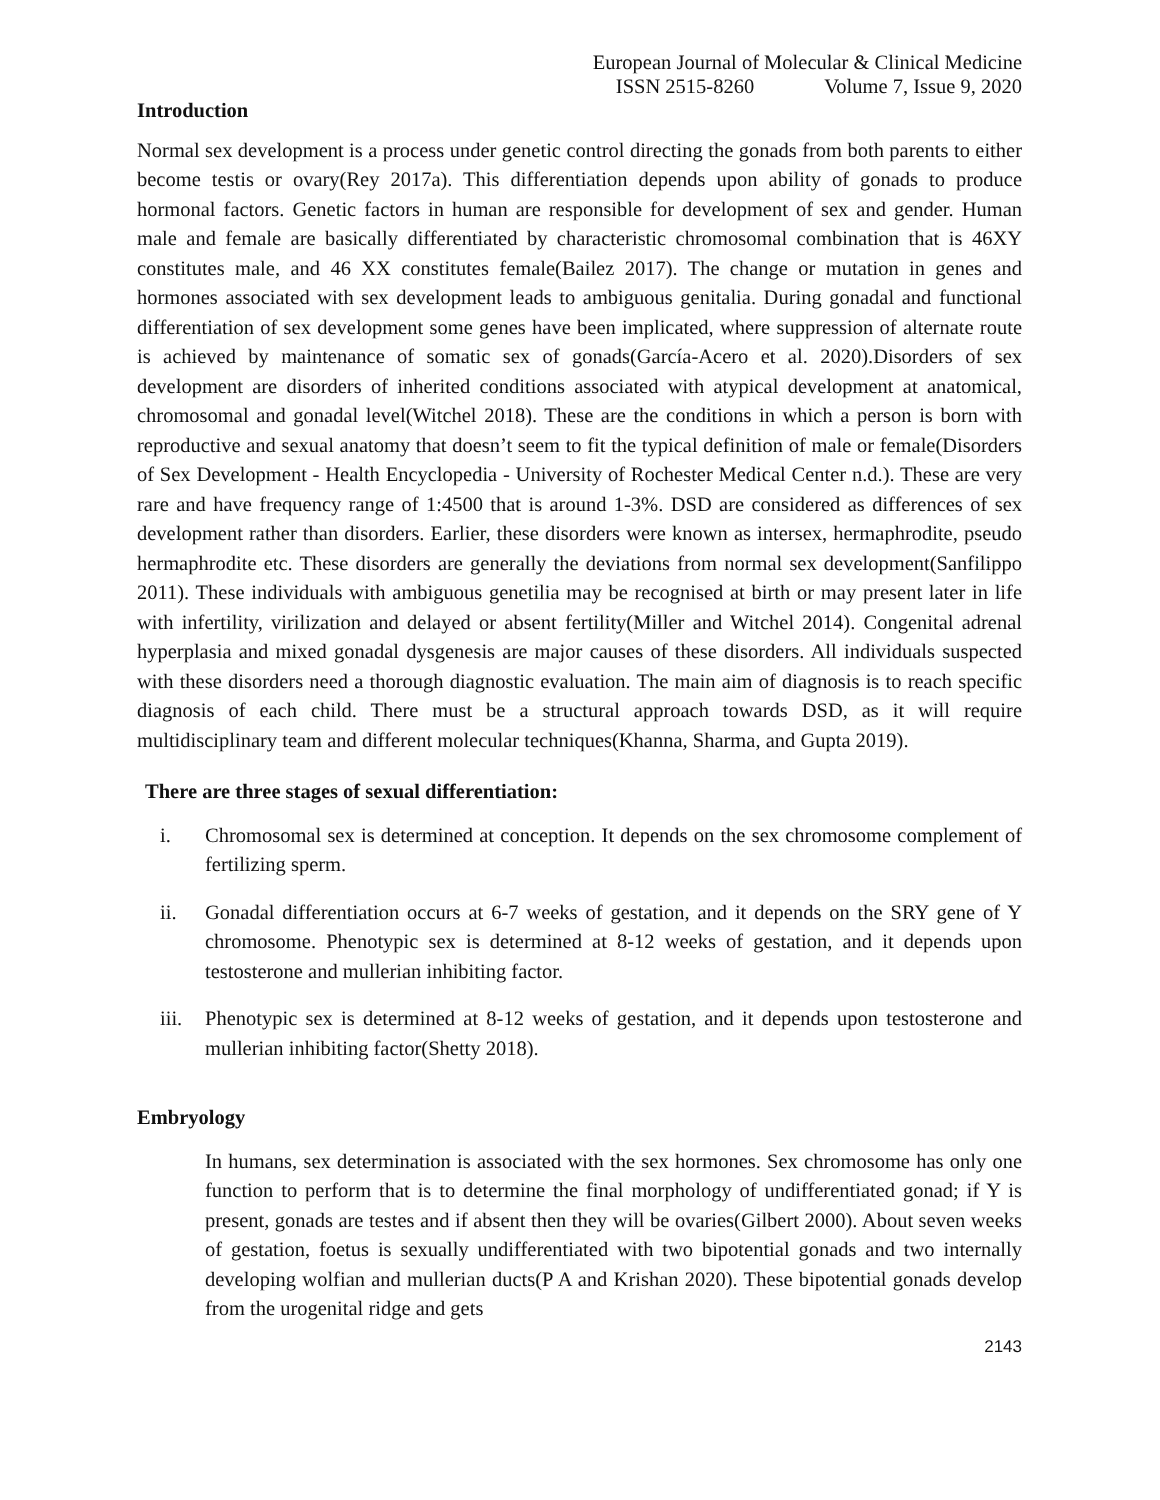European Journal of Molecular & Clinical Medicine
ISSN 2515-8260 Volume 7, Issue 9, 2020
Introduction
Normal sex development is a process under genetic control directing the gonads from both parents to either become testis or ovary(Rey 2017a). This differentiation depends upon ability of gonads to produce hormonal factors. Genetic factors in human are responsible for development of sex and gender. Human male and female are basically differentiated by characteristic chromosomal combination that is 46XY constitutes male, and 46 XX constitutes female(Bailez 2017). The change or mutation in genes and hormones associated with sex development leads to ambiguous genitalia. During gonadal and functional differentiation of sex development some genes have been implicated, where suppression of alternate route is achieved by maintenance of somatic sex of gonads(García-Acero et al. 2020).Disorders of sex development are disorders of inherited conditions associated with atypical development at anatomical, chromosomal and gonadal level(Witchel 2018). These are the conditions in which a person is born with reproductive and sexual anatomy that doesn’t seem to fit the typical definition of male or female(Disorders of Sex Development - Health Encyclopedia - University of Rochester Medical Center n.d.). These are very rare and have frequency range of 1:4500 that is around 1-3%. DSD are considered as differences of sex development rather than disorders. Earlier, these disorders were known as intersex, hermaphrodite, pseudo hermaphrodite etc. These disorders are generally the deviations from normal sex development(Sanfilippo 2011). These individuals with ambiguous genetilia may be recognised at birth or may present later in life with infertility, virilization and delayed or absent fertility(Miller and Witchel 2014). Congenital adrenal hyperplasia and mixed gonadal dysgenesis are major causes of these disorders. All individuals suspected with these disorders need a thorough diagnostic evaluation. The main aim of diagnosis is to reach specific diagnosis of each child. There must be a structural approach towards DSD, as it will require multidisciplinary team and different molecular techniques(Khanna, Sharma, and Gupta 2019).
There are three stages of sexual differentiation:
i. Chromosomal sex is determined at conception. It depends on the sex chromosome complement of fertilizing sperm.
ii. Gonadal differentiation occurs at 6-7 weeks of gestation, and it depends on the SRY gene of Y chromosome. Phenotypic sex is determined at 8-12 weeks of gestation, and it depends upon testosterone and mullerian inhibiting factor.
iii. Phenotypic sex is determined at 8-12 weeks of gestation, and it depends upon testosterone and mullerian inhibiting factor(Shetty 2018).
Embryology
In humans, sex determination is associated with the sex hormones. Sex chromosome has only one function to perform that is to determine the final morphology of undifferentiated gonad; if Y is present, gonads are testes and if absent then they will be ovaries(Gilbert 2000). About seven weeks of gestation, foetus is sexually undifferentiated with two bipotential gonads and two internally developing wolfian and mullerian ducts(P A and Krishan 2020). These bipotential gonads develop from the urogenital ridge and gets
2143